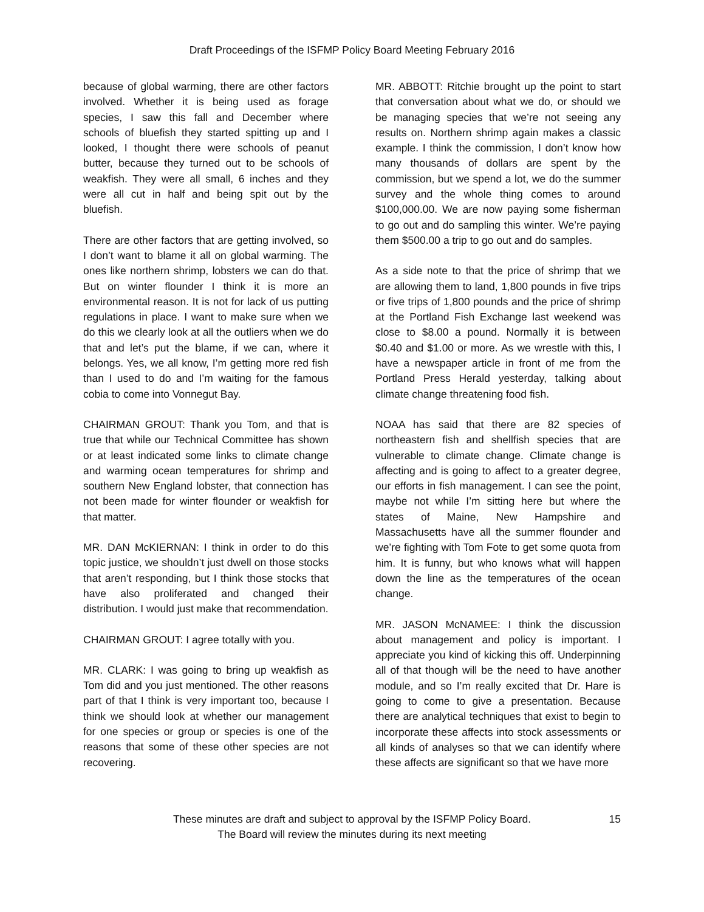Draft Proceedings of the ISFMP Policy Board Meeting February 2016
because of global warming, there are other factors involved. Whether it is being used as forage species, I saw this fall and December where schools of bluefish they started spitting up and I looked, I thought there were schools of peanut butter, because they turned out to be schools of weakfish. They were all small, 6 inches and they were all cut in half and being spit out by the bluefish.
There are other factors that are getting involved, so I don’t want to blame it all on global warming. The ones like northern shrimp, lobsters we can do that. But on winter flounder I think it is more an environmental reason. It is not for lack of us putting regulations in place. I want to make sure when we do this we clearly look at all the outliers when we do that and let’s put the blame, if we can, where it belongs. Yes, we all know, I’m getting more red fish than I used to do and I’m waiting for the famous cobia to come into Vonnegut Bay.
CHAIRMAN GROUT: Thank you Tom, and that is true that while our Technical Committee has shown or at least indicated some links to climate change and warming ocean temperatures for shrimp and southern New England lobster, that connection has not been made for winter flounder or weakfish for that matter.
MR. DAN McKIERNAN: I think in order to do this topic justice, we shouldn’t just dwell on those stocks that aren’t responding, but I think those stocks that have also proliferated and changed their distribution. I would just make that recommendation.
CHAIRMAN GROUT: I agree totally with you.
MR. CLARK: I was going to bring up weakfish as Tom did and you just mentioned. The other reasons part of that I think is very important too, because I think we should look at whether our management for one species or group or species is one of the reasons that some of these other species are not recovering.
MR. ABBOTT: Ritchie brought up the point to start that conversation about what we do, or should we be managing species that we’re not seeing any results on. Northern shrimp again makes a classic example. I think the commission, I don’t know how many thousands of dollars are spent by the commission, but we spend a lot, we do the summer survey and the whole thing comes to around $100,000.00. We are now paying some fisherman to go out and do sampling this winter. We’re paying them $500.00 a trip to go out and do samples.
As a side note to that the price of shrimp that we are allowing them to land, 1,800 pounds in five trips or five trips of 1,800 pounds and the price of shrimp at the Portland Fish Exchange last weekend was close to $8.00 a pound. Normally it is between $0.40 and $1.00 or more. As we wrestle with this, I have a newspaper article in front of me from the Portland Press Herald yesterday, talking about climate change threatening food fish.
NOAA has said that there are 82 species of northeastern fish and shellfish species that are vulnerable to climate change. Climate change is affecting and is going to affect to a greater degree, our efforts in fish management. I can see the point, maybe not while I’m sitting here but where the states of Maine, New Hampshire and Massachusetts have all the summer flounder and we’re fighting with Tom Fote to get some quota from him. It is funny, but who knows what will happen down the line as the temperatures of the ocean change.
MR. JASON McNAMEE: I think the discussion about management and policy is important. I appreciate you kind of kicking this off. Underpinning all of that though will be the need to have another module, and so I’m really excited that Dr. Hare is going to come to give a presentation. Because there are analytical techniques that exist to begin to incorporate these affects into stock assessments or all kinds of analyses so that we can identify where these affects are significant so that we have more
These minutes are draft and subject to approval by the ISFMP Policy Board. 15
The Board will review the minutes during its next meeting